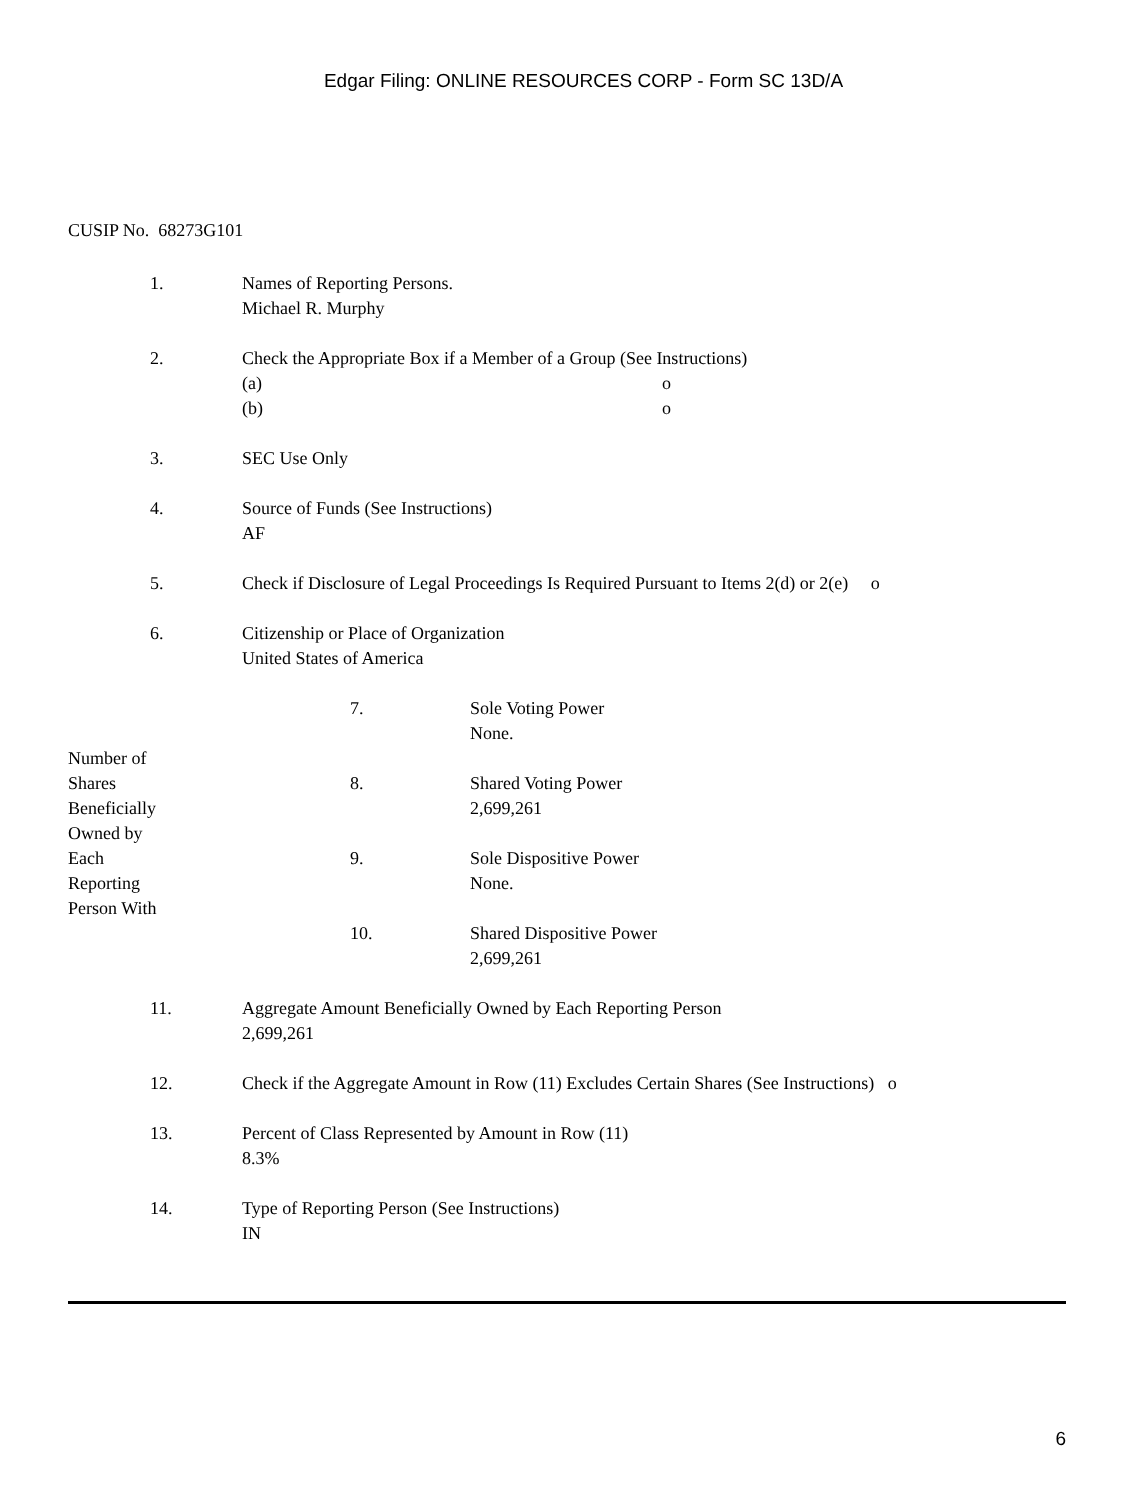Edgar Filing: ONLINE RESOURCES CORP - Form SC 13D/A
CUSIP No. 68273G101
| 1. | Names of Reporting Persons. Michael R. Murphy |
| 2. | Check the Appropriate Box if a Member of a Group (See Instructions) (a) o (b) o |
| 3. | SEC Use Only |
| 4. | Source of Funds (See Instructions) AF |
| 5. | Check if Disclosure of Legal Proceedings Is Required Pursuant to Items 2(d) or 2(e) o |
| 6. | Citizenship or Place of Organization United States of America |
| Number of Shares Beneficially Owned by Each Reporting Person With | 7. | Sole Voting Power None. |
| | 8. | Shared Voting Power 2,699,261 |
| | 9. | Sole Dispositive Power None. |
| | 10. | Shared Dispositive Power 2,699,261 |
| 11. | Aggregate Amount Beneficially Owned by Each Reporting Person 2,699,261 |
| 12. | Check if the Aggregate Amount in Row (11) Excludes Certain Shares (See Instructions) o |
| 13. | Percent of Class Represented by Amount in Row (11) 8.3% |
| 14. | Type of Reporting Person (See Instructions) IN |
6